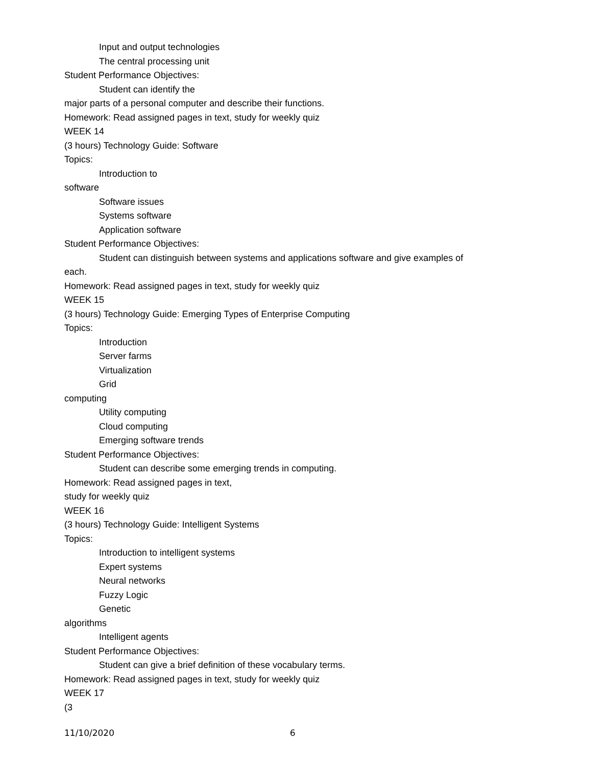Input and output technologies
The central processing unit
Student Performance Objectives:
Student can identify the
major parts of a personal computer and describe their functions.
Homework: Read assigned pages in text, study for weekly quiz
WEEK 14
(3 hours) Technology Guide: Software
Topics:
Introduction to
software
Software issues
Systems software
Application software
Student Performance Objectives:
Student can distinguish between systems and applications software and give examples of
each.
Homework: Read assigned pages in text, study for weekly quiz
WEEK 15
(3 hours) Technology Guide: Emerging Types of Enterprise Computing
Topics:
Introduction
Server farms
Virtualization
Grid
computing
Utility computing
Cloud computing
Emerging software trends
Student Performance Objectives:
Student can describe some emerging trends in computing.
Homework: Read assigned pages in text,
study for weekly quiz
WEEK 16
(3 hours) Technology Guide: Intelligent Systems
Topics:
Introduction to intelligent systems
Expert systems
Neural networks
Fuzzy Logic
Genetic
algorithms
Intelligent agents
Student Performance Objectives:
Student can give a brief definition of these vocabulary terms.
Homework: Read assigned pages in text, study for weekly quiz
WEEK 17
(3
11/10/2020 6